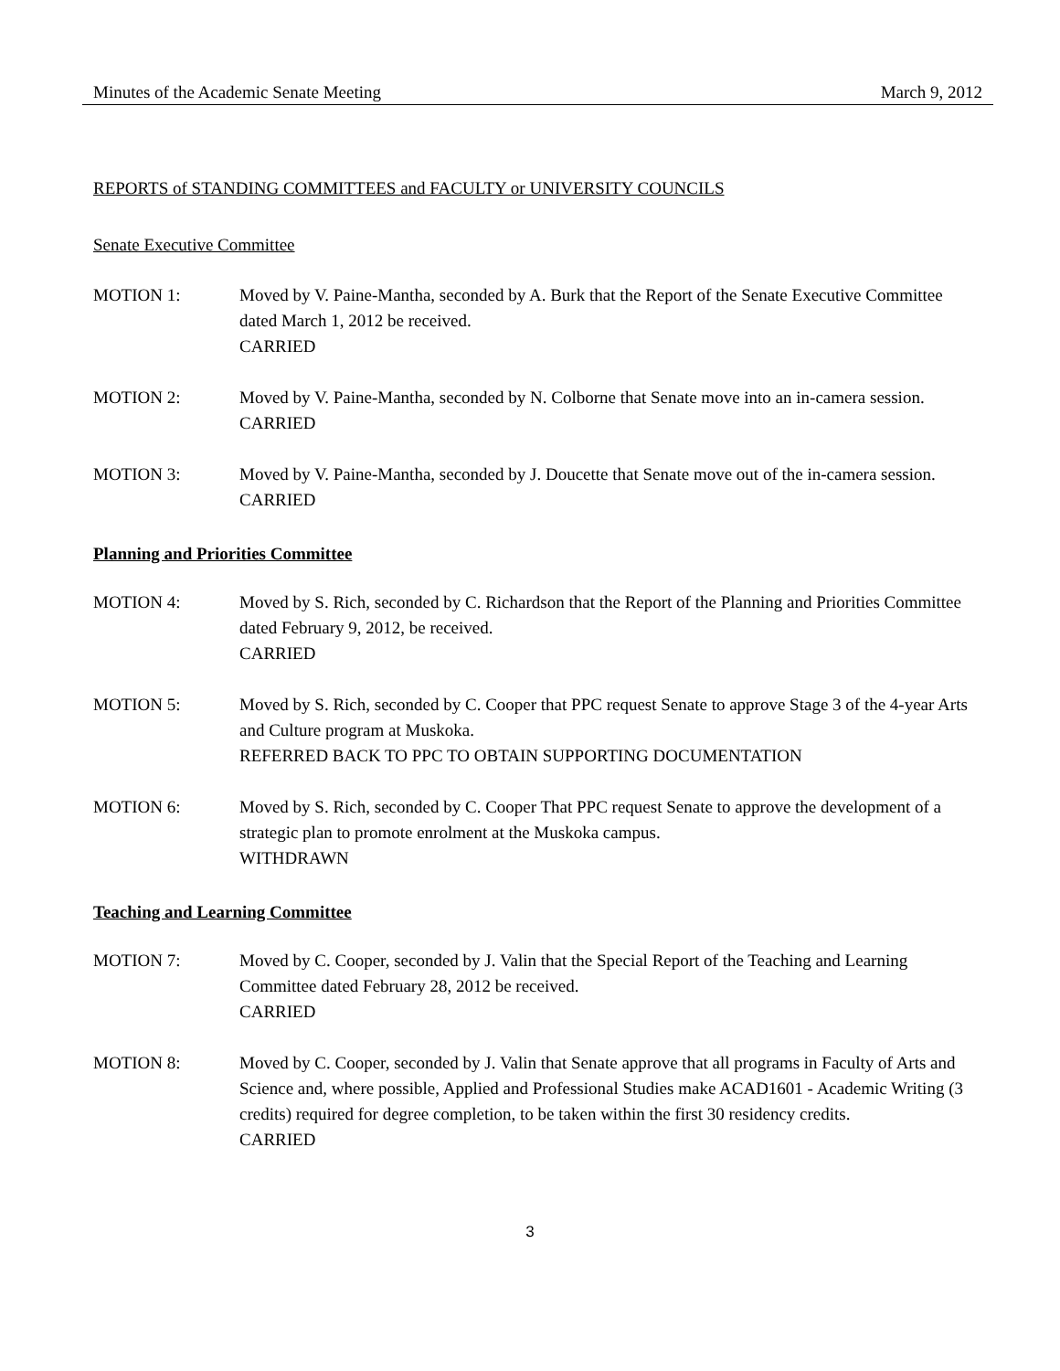Minutes of the Academic Senate Meeting March 9, 2012
REPORTS of STANDING COMMITTEES and FACULTY or UNIVERSITY COUNCILS
Senate Executive Committee
MOTION 1: Moved by V. Paine-Mantha, seconded by A. Burk that the Report of the Senate Executive Committee dated March 1, 2012 be received.
CARRIED
MOTION 2: Moved by V. Paine-Mantha, seconded by N. Colborne that Senate move into an in-camera session.
CARRIED
MOTION 3: Moved by V. Paine-Mantha, seconded by J. Doucette that Senate move out of the in-camera session.
CARRIED
Planning and Priorities Committee
MOTION 4: Moved by S. Rich, seconded by C. Richardson that the Report of the Planning and Priorities Committee dated February 9, 2012, be received.
CARRIED
MOTION 5: Moved by S. Rich, seconded by C. Cooper that PPC request Senate to approve Stage 3 of the 4-year Arts and Culture program at Muskoka.
REFERRED BACK TO PPC TO OBTAIN SUPPORTING DOCUMENTATION
MOTION 6: Moved by S. Rich, seconded by C. Cooper That PPC request Senate to approve the development of a strategic plan to promote enrolment at the Muskoka campus.
WITHDRAWN
Teaching and Learning Committee
MOTION 7: Moved by C. Cooper, seconded by J. Valin that the Special Report of the Teaching and Learning Committee dated February 28, 2012 be received.
CARRIED
MOTION 8: Moved by C. Cooper, seconded by J. Valin that Senate approve that all programs in Faculty of Arts and Science and, where possible, Applied and Professional Studies make ACAD1601 - Academic Writing (3 credits) required for degree completion, to be taken within the first 30 residency credits.
CARRIED
3